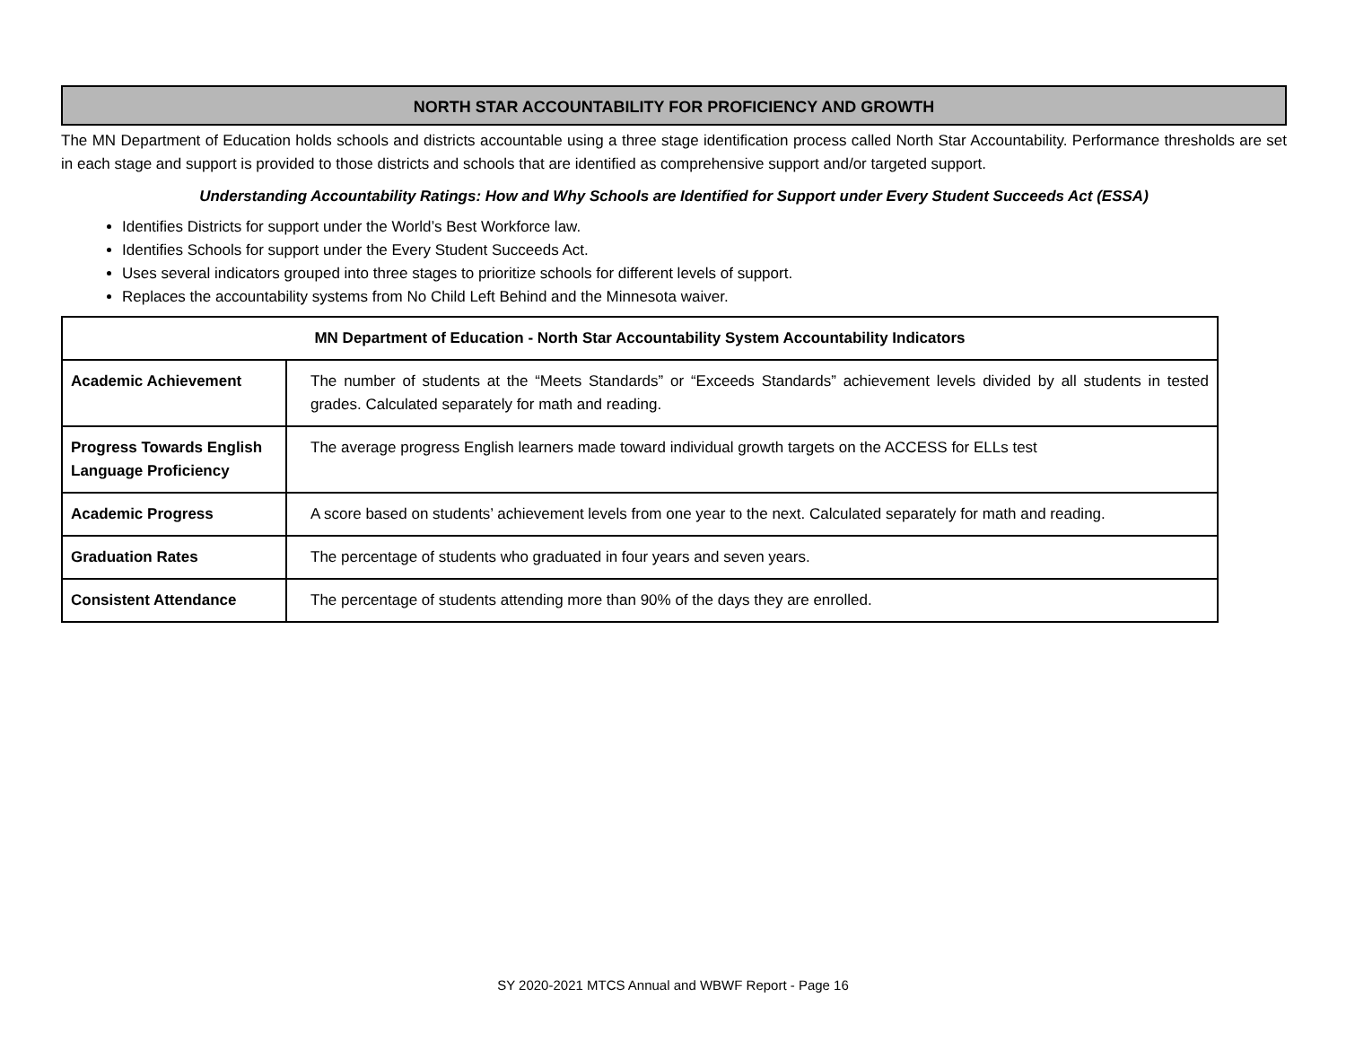NORTH STAR ACCOUNTABILITY FOR PROFICIENCY AND GROWTH
The MN Department of Education holds schools and districts accountable using a three stage identification process called North Star Accountability. Performance thresholds are set in each stage and support is provided to those districts and schools that are identified as comprehensive support and/or targeted support.
Understanding Accountability Ratings: How and Why Schools are Identified for Support under Every Student Succeeds Act (ESSA)
Identifies Districts for support under the World’s Best Workforce law.
Identifies Schools for support under the Every Student Succeeds Act.
Uses several indicators grouped into three stages to prioritize schools for different levels of support.
Replaces the accountability systems from No Child Left Behind and the Minnesota waiver.
| MN Department of Education - North Star Accountability System Accountability Indicators | |
| --- | --- |
| Academic Achievement | The number of students at the “Meets Standards” or “Exceeds Standards” achievement levels divided by all students in tested grades. Calculated separately for math and reading. |
| Progress Towards English Language Proficiency | The average progress English learners made toward individual growth targets on the ACCESS for ELLs test |
| Academic Progress | A score based on students’ achievement levels from one year to the next. Calculated separately for math and reading. |
| Graduation Rates | The percentage of students who graduated in four years and seven years. |
| Consistent Attendance | The percentage of students attending more than 90% of the days they are enrolled. |
SY 2020-2021 MTCS Annual and WBWF Report - Page 16